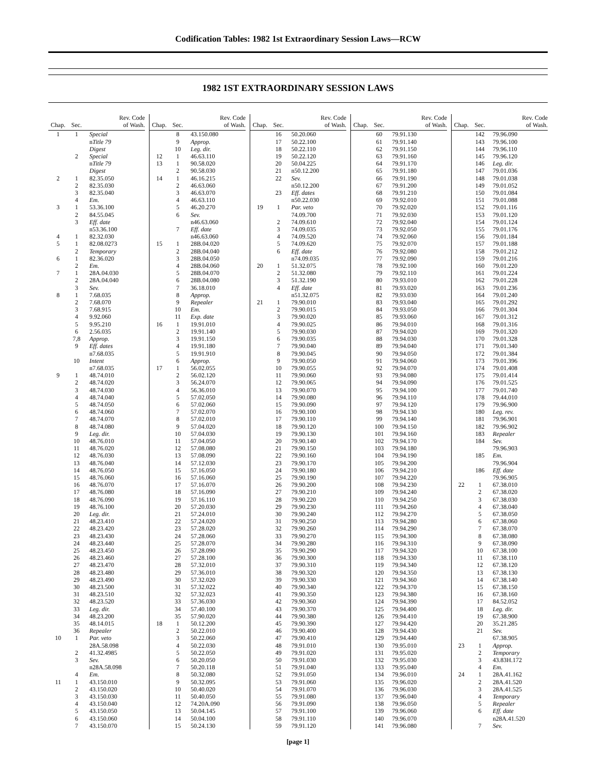Codification Tables: 1982 1st Extraordinary Session Laws—RCW
1982 1ST EXTRAORDINARY SESSION LAWS
| Chap. | Sec. | Rev. Code of Wash. |
| --- | --- | --- |
| 1 | 1 | Special |
| | | n Title 79 |
| | | Digest |
| | 2 | Special |
| | | n Title 79 |
| | | Digest |
| 2 | 1 | 82.35.050 |
| | 2 | 82.35.030 |
| | 3 | 82.35.040 |
| | 4 | Em. |
| 3 | 1 | 53.36.100 |
| | 2 | 84.55.045 |
| | 3 | Eff. date |
| | | n53.36.100 |
| 4 | 1 | 82.32.030 |
| 5 | 1 | 82.08.0273 |
| | 2 | Temporary |
| 6 | 1 | 82.36.020 |
| | 2 | Em. |
| 7 | 1 | 28A.04.030 |
| | 2 | 28A.04.040 |
| | 3 | Sev. |
| 8 | 1 | 7.68.035 |
| | 2 | 7.68.070 |
| | 3 | 7.68.915 |
| | 4 | 9.92.060 |
| | 5 | 9.95.210 |
| | 6 | 2.56.035 |
| | 7,8 | Approp. |
| | 9 | Eff. dates |
| | | n7.68.035 |
| | 10 | Intent |
| | | n7.68.035 |
| 9 | 1 | 48.74.010 |
| | 2 | 48.74.020 |
| | 3 | 48.74.030 |
| | 4 | 48.74.040 |
| | 5 | 48.74.050 |
| | 6 | 48.74.060 |
| | 7 | 48.74.070 |
| | 8 | 48.74.080 |
| | 9 | Leg. dir. |
| | 10 | 48.76.010 |
| | 11 | 48.76.020 |
| | 12 | 48.76.030 |
| | 13 | 48.76.040 |
| | 14 | 48.76.050 |
| | 15 | 48.76.060 |
| | 16 | 48.76.070 |
| | 17 | 48.76.080 |
| | 18 | 48.76.090 |
| | 19 | 48.76.100 |
| | 20 | Leg. dir. |
| | 21 | 48.23.410 |
| | 22 | 48.23.420 |
| | 23 | 48.23.430 |
| | 24 | 48.23.440 |
| | 25 | 48.23.450 |
| | 26 | 48.23.460 |
| | 27 | 48.23.470 |
| | 28 | 48.23.480 |
| | 29 | 48.23.490 |
| | 30 | 48.23.500 |
| | 31 | 48.23.510 |
| | 32 | 48.23.520 |
| | 33 | Leg. dir. |
| | 34 | 48.23.200 |
| | 35 | 48.14.015 |
| | 36 | Repealer |
| 10 | 1 | Par. veto |
| | | 28A.58.098 |
| | 2 | 41.32.4985 |
| | 3 | Sev. |
| | | n28A.58.098 |
| | 4 | Em. |
| 11 | 1 | 43.150.010 |
| | 2 | 43.150.020 |
| | 3 | 43.150.030 |
| | 4 | 43.150.040 |
| | 5 | 43.150.050 |
| | 6 | 43.150.060 |
| | 7 | 43.150.070 |
| Chap. | Sec. | Rev. Code of Wash. |
| --- | --- | --- |
| | 8 | 43.150.080 |
| | 9 | Approp. |
| | 10 | Leg. dir. |
| 12 | 1 | 46.63.110 |
| 13 | 1 | 90.58.020 |
| | 2 | 90.58.030 |
| 14 | 1 | 46.16.215 |
| | 2 | 46.63.060 |
| | 3 | 46.63.070 |
| | 4 | 46.63.110 |
| | 5 | 46.20.270 |
| | 6 | Sev. |
| | | n46.63.060 |
| | 7 | Eff. date |
| | | n46.63.060 |
| 15 | 1 | 28B.04.020 |
| | 2 | 28B.04.040 |
| | 3 | 28B.04.050 |
| | 4 | 28B.04.060 |
| | 5 | 28B.04.070 |
| | 6 | 28B.04.080 |
| | 7 | 36.18.010 |
| | 8 | Approp. |
| | 9 | Repealer |
| | 10 | Em. |
| | 11 | Exp. date |
| 16 | 1 | 19.91.010 |
| | 2 | 19.91.140 |
| | 3 | 19.91.150 |
| | 4 | 19.91.180 |
| | 5 | 19.91.910 |
| | 6 | Approp. |
| 17 | 1 | 56.02.055 |
| | 2 | 56.02.120 |
| | 3 | 56.24.070 |
| | 4 | 56.36.010 |
| | 5 | 57.02.050 |
| | 6 | 57.02.060 |
| | 7 | 57.02.070 |
| | 8 | 57.02.010 |
| | 9 | 57.04.020 |
| | 10 | 57.04.030 |
| | 11 | 57.04.050 |
| | 12 | 57.08.080 |
| | 13 | 57.08.090 |
| | 14 | 57.12.030 |
| | 15 | 57.16.050 |
| | 16 | 57.16.060 |
| | 17 | 57.16.070 |
| | 18 | 57.16.090 |
| | 19 | 57.16.110 |
| | 20 | 57.20.030 |
| | 21 | 57.24.010 |
| | 22 | 57.24.020 |
| | 23 | 57.28.020 |
| | 24 | 57.28.060 |
| | 25 | 57.28.070 |
| | 26 | 57.28.090 |
| | 27 | 57.28.100 |
| | 28 | 57.32.010 |
| | 29 | 57.36.010 |
| | 30 | 57.32.020 |
| | 31 | 57.32.022 |
| | 32 | 57.32.023 |
| | 33 | 57.36.030 |
| | 34 | 57.40.100 |
| | 35 | 57.90.020 |
| 18 | 1 | 50.12.200 |
| | 2 | 50.22.010 |
| | 3 | 50.22.060 |
| | 4 | 50.22.030 |
| | 5 | 50.22.050 |
| | 6 | 50.20.050 |
| | 7 | 50.20.118 |
| | 8 | 50.32.080 |
| | 9 | 50.32.095 |
| | 10 | 50.40.020 |
| | 11 | 50.40.050 |
| | 12 | 74.20A.090 |
| | 13 | 50.04.145 |
| | 14 | 50.04.100 |
| | 15 | 50.24.130 |
| Chap. | Sec. | Rev. Code of Wash. |
| --- | --- | --- |
| | 16 | 50.20.060 |
| | 17 | 50.22.100 |
| | 18 | 50.22.110 |
| | 19 | 50.22.120 |
| | 20 | 50.04.225 |
| | 21 | n50.12.200 |
| | 22 | Sev. |
| | | n50.12.200 |
| | 23 | Eff. dates |
| | | n50.22.030 |
| 19 | 1 | Par. veto |
| | | 74.09.700 |
| | 2 | 74.09.610 |
| | 3 | 74.09.035 |
| | 4 | 74.09.520 |
| | 5 | 74.09.620 |
| | 6 | Eff. date |
| | | n74.09.035 |
| 20 | 1 | 51.32.075 |
| | 2 | 51.32.080 |
| | 3 | 51.32.190 |
| | 4 | Eff. date |
| | | n51.32.075 |
| 21 | 1 | 79.90.010 |
| | 2 | 79.90.015 |
| | 3 | 79.90.020 |
| | 4 | 79.90.025 |
| | 5 | 79.90.030 |
| | 6 | 79.90.035 |
| | 7 | 79.90.040 |
| | 8 | 79.90.045 |
| | 9 | 79.90.050 |
| | 10 | 79.90.055 |
| | 11 | 79.90.060 |
| | 12 | 79.90.065 |
| | 13 | 79.90.070 |
| | 14 | 79.90.080 |
| | 15 | 79.90.090 |
| | 16 | 79.90.100 |
| | 17 | 79.90.110 |
| | 18 | 79.90.120 |
| | 19 | 79.90.130 |
| | 20 | 79.90.140 |
| | 21 | 79.90.150 |
| | 22 | 79.90.160 |
| | 23 | 79.90.170 |
| | 24 | 79.90.180 |
| | 25 | 79.90.190 |
| | 26 | 79.90.200 |
| | 27 | 79.90.210 |
| | 28 | 79.90.220 |
| | 29 | 79.90.230 |
| | 30 | 79.90.240 |
| | 31 | 79.90.250 |
| | 32 | 79.90.260 |
| | 33 | 79.90.270 |
| | 34 | 79.90.280 |
| | 35 | 79.90.290 |
| | 36 | 79.90.300 |
| | 37 | 79.90.310 |
| | 38 | 79.90.320 |
| | 39 | 79.90.330 |
| | 40 | 79.90.340 |
| | 41 | 79.90.350 |
| | 42 | 79.90.360 |
| | 43 | 79.90.370 |
| | 44 | 79.90.380 |
| | 45 | 79.90.390 |
| | 46 | 79.90.400 |
| | 47 | 79.90.410 |
| | 48 | 79.91.010 |
| | 49 | 79.91.020 |
| | 50 | 79.91.030 |
| | 51 | 79.91.040 |
| | 52 | 79.91.050 |
| | 53 | 79.91.060 |
| | 54 | 79.91.070 |
| | 55 | 79.91.080 |
| | 56 | 79.91.090 |
| | 57 | 79.91.100 |
| | 58 | 79.91.110 |
| | 59 | 79.91.120 |
| Chap. | Sec. | Rev. Code of Wash. |
| --- | --- | --- |
| | 60 | 79.91.130 |
| | 61 | 79.91.140 |
| | 62 | 79.91.150 |
| | 63 | 79.91.160 |
| | 64 | 79.91.170 |
| | 65 | 79.91.180 |
| | 66 | 79.91.190 |
| | 67 | 79.91.200 |
| | 68 | 79.91.210 |
| | 69 | 79.92.010 |
| | 70 | 79.92.020 |
| | 71 | 79.92.030 |
| | 72 | 79.92.040 |
| | 73 | 79.92.050 |
| | 74 | 79.92.060 |
| | 75 | 79.92.070 |
| | 76 | 79.92.080 |
| | 77 | 79.92.090 |
| | 78 | 79.92.100 |
| | 79 | 79.92.110 |
| | 80 | 79.93.010 |
| | 81 | 79.93.020 |
| | 82 | 79.93.030 |
| | 83 | 79.93.040 |
| | 84 | 79.93.050 |
| | 85 | 79.93.060 |
| | 86 | 79.94.010 |
| | 87 | 79.94.020 |
| | 88 | 79.94.030 |
| | 89 | 79.94.040 |
| | 90 | 79.94.050 |
| | 91 | 79.94.060 |
| | 92 | 79.94.070 |
| | 93 | 79.94.080 |
| | 94 | 79.94.090 |
| | 95 | 79.94.100 |
| | 96 | 79.94.110 |
| | 97 | 79.94.120 |
| | 98 | 79.94.130 |
| | 99 | 79.94.140 |
| | 100 | 79.94.150 |
| | 101 | 79.94.160 |
| | 102 | 79.94.170 |
| | 103 | 79.94.180 |
| | 104 | 79.94.190 |
| | 105 | 79.94.200 |
| | 106 | 79.94.210 |
| | 107 | 79.94.220 |
| | 108 | 79.94.230 |
| | 109 | 79.94.240 |
| | 110 | 79.94.250 |
| | 111 | 79.94.260 |
| | 112 | 79.94.270 |
| | 113 | 79.94.280 |
| | 114 | 79.94.290 |
| | 115 | 79.94.300 |
| | 116 | 79.94.310 |
| | 117 | 79.94.320 |
| | 118 | 79.94.330 |
| | 119 | 79.94.340 |
| | 120 | 79.94.350 |
| | 121 | 79.94.360 |
| | 122 | 79.94.370 |
| | 123 | 79.94.380 |
| | 124 | 79.94.390 |
| | 125 | 79.94.400 |
| | 126 | 79.94.410 |
| | 127 | 79.94.420 |
| | 128 | 79.94.430 |
| | 129 | 79.94.440 |
| | 130 | 79.95.010 |
| | 131 | 79.95.020 |
| | 132 | 79.95.030 |
| | 133 | 79.95.040 |
| | 134 | 79.96.010 |
| | 135 | 79.96.020 |
| | 136 | 79.96.030 |
| | 137 | 79.96.040 |
| | 138 | 79.96.050 |
| | 139 | 79.96.060 |
| | 140 | 79.96.070 |
| | 141 | 79.96.080 |
| Chap. | Sec. | Rev. Code of Wash. |
| --- | --- | --- |
| | 142 | 79.96.090 |
| | 143 | 79.96.100 |
| | 144 | 79.96.110 |
| | 145 | 79.96.120 |
| | 146 | Leg. dir. |
| | 147 | 79.01.036 |
| | 148 | 79.01.038 |
| | 149 | 79.01.052 |
| | 150 | 79.01.084 |
| | 151 | 79.01.088 |
| | 152 | 79.01.116 |
| | 153 | 79.01.120 |
| | 154 | 79.01.124 |
| | 155 | 79.01.176 |
| | 156 | 79.01.184 |
| | 157 | 79.01.188 |
| | 158 | 79.01.212 |
| | 159 | 79.01.216 |
| | 160 | 79.01.220 |
| | 161 | 79.01.224 |
| | 162 | 79.01.228 |
| | 163 | 79.01.236 |
| | 164 | 79.01.240 |
| | 165 | 79.01.292 |
| | 166 | 79.01.304 |
| | 167 | 79.01.312 |
| | 168 | 79.01.316 |
| | 169 | 79.01.320 |
| | 170 | 79.01.328 |
| | 171 | 79.01.340 |
| | 172 | 79.01.384 |
| | 173 | 79.01.396 |
| | 174 | 79.01.408 |
| | 175 | 79.01.414 |
| | 176 | 79.01.525 |
| | 177 | 79.01.740 |
| | 178 | 79.44.010 |
| | 179 | 79.96.900 |
| | 180 | Leg. rev. |
| | 181 | 79.96.901 |
| | 182 | 79.96.902 |
| | 183 | Repealer |
| | 184 | Sev. |
| | | 79.96.903 |
| | 185 | Em. |
| | | 79.96.904 |
| | 186 | Eff. date |
| | | 79.96.905 |
| 22 | 1 | 67.38.010 |
| | 2 | 67.38.020 |
| | 3 | 67.38.030 |
| | 4 | 67.38.040 |
| | 5 | 67.38.050 |
| | 6 | 67.38.060 |
| | 7 | 67.38.070 |
| | 8 | 67.38.080 |
| | 9 | 67.38.090 |
| | 10 | 67.38.100 |
| | 11 | 67.38.110 |
| | 12 | 67.38.120 |
| | 13 | 67.38.130 |
| | 14 | 67.38.140 |
| | 15 | 67.38.150 |
| | 16 | 67.38.160 |
| | 17 | 84.52.052 |
| | 18 | Leg. dir. |
| | 19 | 67.38.900 |
| | 20 | 35.21.285 |
| | 21 | Sev. |
| | | 67.38.905 |
| 23 | 1 | Approp. |
| | 2 | Temporary |
| | 3 | 43.83H.172 |
| | 4 | Em. |
| 24 | 1 | 28A.41.162 |
| | 2 | 28A.41.520 |
| | 3 | 28A.41.525 |
| | 4 | Temporary |
| | 5 | Repealer |
| | 6 | Eff. date |
| | | n28A.41.520 |
| | 7 | Sev. |
[page 1]